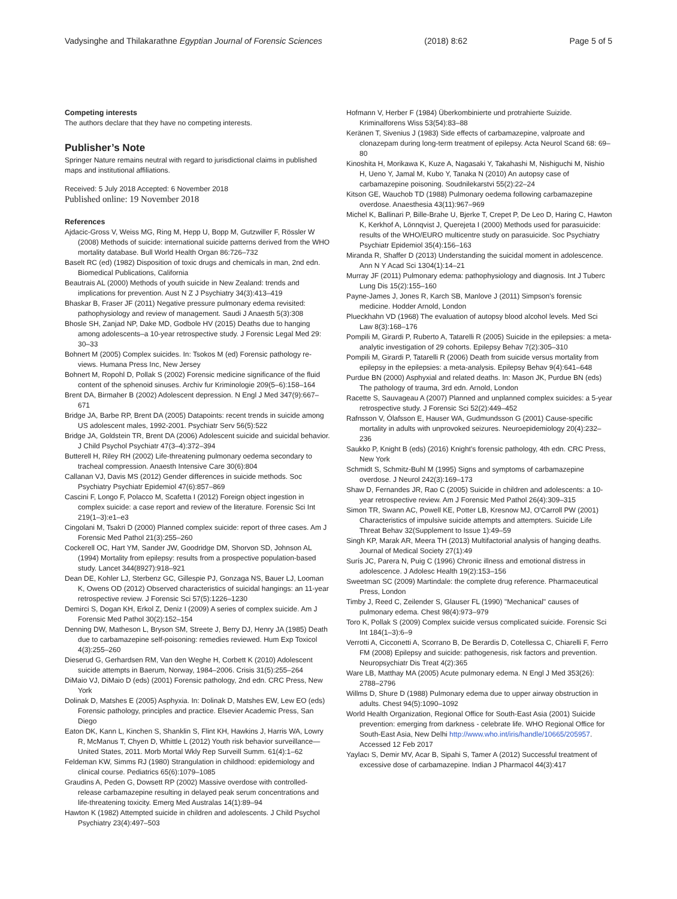Vadysinghe and Thilakarathne Egyptian Journal of Forensic Sciences (2018) 8:62 Page 5 of 5
Competing interests
The authors declare that they have no competing interests.
Publisher’s Note
Springer Nature remains neutral with regard to jurisdictional claims in published maps and institutional affiliations.
Received: 5 July 2018 Accepted: 6 November 2018
Published online: 19 November 2018
References
Ajdacic-Gross V, Weiss MG, Ring M, Hepp U, Bopp M, Gutzwiller F, Rössler W (2008) Methods of suicide: international suicide patterns derived from the WHO mortality database. Bull World Health Organ 86:726–732
Baselt RC (ed) (1982) Disposition of toxic drugs and chemicals in man, 2nd edn. Biomedical Publications, California
Beautrais AL (2000) Methods of youth suicide in New Zealand: trends and implications for prevention. Aust N Z J Psychiatry 34(3):413–419
Bhaskar B, Fraser JF (2011) Negative pressure pulmonary edema revisited: pathophysiology and review of management. Saudi J Anaesth 5(3):308
Bhosle SH, Zanjad NP, Dake MD, Godbole HV (2015) Deaths due to hanging among adolescents–a 10-year retrospective study. J Forensic Legal Med 29: 30–33
Bohnert M (2005) Complex suicides. In: Tsokos M (ed) Forensic pathology re-views. Humana Press Inc, New Jersey
Bohnert M, Ropohl D, Pollak S (2002) Forensic medicine significance of the fluid content of the sphenoid sinuses. Archiv fur Kriminologie 209(5–6):158–164
Brent DA, Birmaher B (2002) Adolescent depression. N Engl J Med 347(9):667–671
Bridge JA, Barbe RP, Brent DA (2005) Datapoints: recent trends in suicide among US adolescent males, 1992-2001. Psychiatr Serv 56(5):522
Bridge JA, Goldstein TR, Brent DA (2006) Adolescent suicide and suicidal behavior. J Child Psychol Psychiatr 47(3–4):372–394
Butterell H, Riley RH (2002) Life-threatening pulmonary oedema secondary to tracheal compression. Anaesth Intensive Care 30(6):804
Callanan VJ, Davis MS (2012) Gender differences in suicide methods. Soc Psychiatry Psychiatr Epidemiol 47(6):857–869
Cascini F, Longo F, Polacco M, Scafetta I (2012) Foreign object ingestion in complex suicide: a case report and review of the literature. Forensic Sci Int 219(1–3):e1–e3
Cingolani M, Tsakri D (2000) Planned complex suicide: report of three cases. Am J Forensic Med Pathol 21(3):255–260
Cockerell OC, Hart YM, Sander JW, Goodridge DM, Shorvon SD, Johnson AL (1994) Mortality from epilepsy: results from a prospective population-based study. Lancet 344(8927):918–921
Dean DE, Kohler LJ, Sterbenz GC, Gillespie PJ, Gonzaga NS, Bauer LJ, Looman K, Owens OD (2012) Observed characteristics of suicidal hangings: an 11-year retrospective review. J Forensic Sci 57(5):1226–1230
Demirci S, Dogan KH, Erkol Z, Deniz I (2009) A series of complex suicide. Am J Forensic Med Pathol 30(2):152–154
Denning DW, Matheson L, Bryson SM, Streete J, Berry DJ, Henry JA (1985) Death due to carbamazepine self-poisoning: remedies reviewed. Hum Exp Toxicol 4(3):255–260
Dieserud G, Gerhardsen RM, Van den Weghe H, Corbett K (2010) Adolescent suicide attempts in Baerum, Norway, 1984–2006. Crisis 31(5):255–264
DiMaio VJ, DiMaio D (eds) (2001) Forensic pathology, 2nd edn. CRC Press, New York
Dolinak D, Matshes E (2005) Asphyxia. In: Dolinak D, Matshes EW, Lew EO (eds) Forensic pathology, principles and practice. Elsevier Academic Press, San Diego
Eaton DK, Kann L, Kinchen S, Shanklin S, Flint KH, Hawkins J, Harris WA, Lowry R, McManus T, Chyen D, Whittle L (2012) Youth risk behavior surveillance—United States, 2011. Morb Mortal Wkly Rep Surveill Summ. 61(4):1–62
Feldeman KW, Simms RJ (1980) Strangulation in childhood: epidemiology and clinical course. Pediatrics 65(6):1079–1085
Graudins A, Peden G, Dowsett RP (2002) Massive overdose with controlled-release carbamazepine resulting in delayed peak serum concentrations and life-threatening toxicity. Emerg Med Australas 14(1):89–94
Hawton K (1982) Attempted suicide in children and adolescents. J Child Psychol Psychiatry 23(4):497–503
Hofmann V, Herber F (1984) Überkombinierte und protrahierte Suizide. Kriminalforens Wiss 53(54):83–88
Keränen T, Sivenius J (1983) Side effects of carbamazepine, valproate and clonazepam during long-term treatment of epilepsy. Acta Neurol Scand 68: 69–80
Kinoshita H, Morikawa K, Kuze A, Nagasaki Y, Takahashi M, Nishiguchi M, Nishio H, Ueno Y, Jamal M, Kubo Y, Tanaka N (2010) An autopsy case of carbamazepine poisoning. Soudnilekarstvi 55(2):22–24
Kitson GE, Wauchob TD (1988) Pulmonary oedema following carbamazepine overdose. Anaesthesia 43(11):967–969
Michel K, Ballinari P, Bille-Brahe U, Bjerke T, Crepet P, De Leo D, Haring C, Hawton K, Kerkhof A, Lönnqvist J, Querejeta I (2000) Methods used for parasuicide: results of the WHO/EURO multicentre study on parasuicide. Soc Psychiatry Psychiatr Epidemiol 35(4):156–163
Miranda R, Shaffer D (2013) Understanding the suicidal moment in adolescence. Ann N Y Acad Sci 1304(1):14–21
Murray JF (2011) Pulmonary edema: pathophysiology and diagnosis. Int J Tuberc Lung Dis 15(2):155–160
Payne-James J, Jones R, Karch SB, Manlove J (2011) Simpson's forensic medicine. Hodder Arnold, London
Plueckhahn VD (1968) The evaluation of autopsy blood alcohol levels. Med Sci Law 8(3):168–176
Pompili M, Girardi P, Ruberto A, Tatarelli R (2005) Suicide in the epilepsies: a meta-analytic investigation of 29 cohorts. Epilepsy Behav 7(2):305–310
Pompili M, Girardi P, Tatarelli R (2006) Death from suicide versus mortality from epilepsy in the epilepsies: a meta-analysis. Epilepsy Behav 9(4):641–648
Purdue BN (2000) Asphyxial and related deaths. In: Mason JK, Purdue BN (eds) The pathology of trauma, 3rd edn. Arnold, London
Racette S, Sauvageau A (2007) Planned and unplanned complex suicides: a 5-year retrospective study. J Forensic Sci 52(2):449–452
Rafnsson V, Ólafsson E, Hauser WA, Gudmundsson G (2001) Cause-specific mortality in adults with unprovoked seizures. Neuroepidemiology 20(4):232–236
Saukko P, Knight B (eds) (2016) Knight's forensic pathology, 4th edn. CRC Press, New York
Schmidt S, Schmitz-Buhl M (1995) Signs and symptoms of carbamazepine overdose. J Neurol 242(3):169–173
Shaw D, Fernandes JR, Rao C (2005) Suicide in children and adolescents: a 10-year retrospective review. Am J Forensic Med Pathol 26(4):309–315
Simon TR, Swann AC, Powell KE, Potter LB, Kresnow MJ, O'Carroll PW (2001) Characteristics of impulsive suicide attempts and attempters. Suicide Life Threat Behav 32(Supplement to Issue 1):49–59
Singh KP, Marak AR, Meera TH (2013) Multifactorial analysis of hanging deaths. Journal of Medical Society 27(1):49
Surís JC, Parera N, Puig C (1996) Chronic illness and emotional distress in adolescence. J Adolesc Health 19(2):153–156
Sweetman SC (2009) Martindale: the complete drug reference. Pharmaceutical Press, London
Timby J, Reed C, Zeilender S, Glauser FL (1990) "Mechanical" causes of pulmonary edema. Chest 98(4):973–979
Toro K, Pollak S (2009) Complex suicide versus complicated suicide. Forensic Sci Int 184(1–3):6–9
Verrotti A, Cicconetti A, Scorrano B, De Berardis D, Cotellessa C, Chiarelli F, Ferro FM (2008) Epilepsy and suicide: pathogenesis, risk factors and prevention. Neuropsychiatr Dis Treat 4(2):365
Ware LB, Matthay MA (2005) Acute pulmonary edema. N Engl J Med 353(26): 2788–2796
Willms D, Shure D (1988) Pulmonary edema due to upper airway obstruction in adults. Chest 94(5):1090–1092
World Health Organization, Regional Office for South-East Asia (2001) Suicide prevention: emerging from darkness - celebrate life. WHO Regional Office for South-East Asia, New Delhi http://www.who.int/iris/handle/10665/205957. Accessed 12 Feb 2017
Yaylacı S, Demir MV, Acar B, Sipahi S, Tamer A (2012) Successful treatment of excessive dose of carbamazepine. Indian J Pharmacol 44(3):417